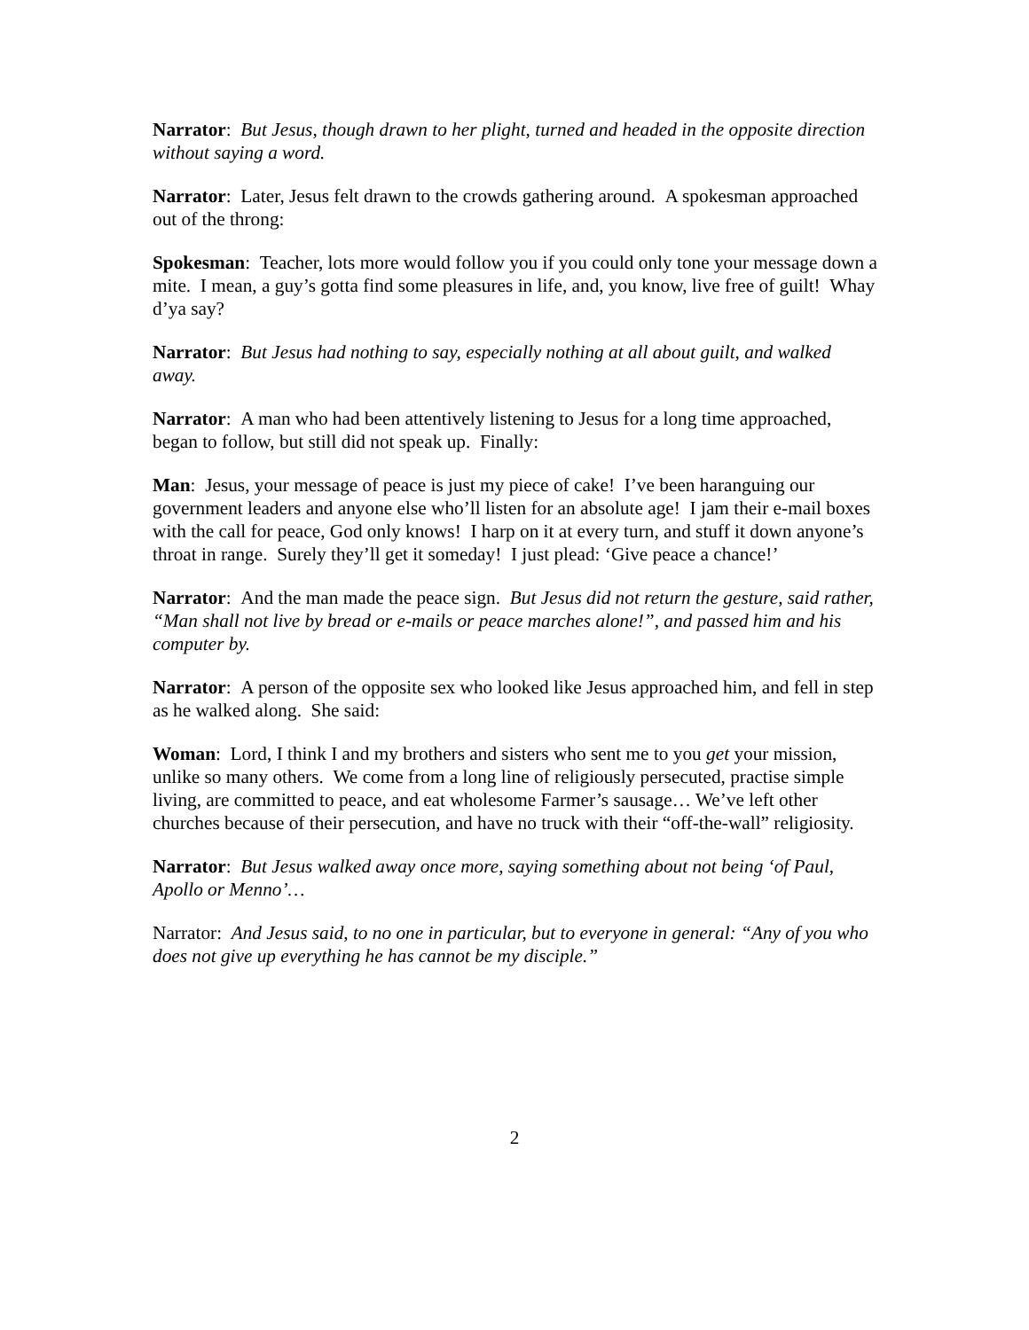Narrator: But Jesus, though drawn to her plight, turned and headed in the opposite direction without saying a word.
Narrator: Later, Jesus felt drawn to the crowds gathering around. A spokesman approached out of the throng:
Spokesman: Teacher, lots more would follow you if you could only tone your message down a mite. I mean, a guy’s gotta find some pleasures in life, and, you know, live free of guilt! Whay d’ya say?
Narrator: But Jesus had nothing to say, especially nothing at all about guilt, and walked away.
Narrator: A man who had been attentively listening to Jesus for a long time approached, began to follow, but still did not speak up. Finally:
Man: Jesus, your message of peace is just my piece of cake! I’ve been haranguing our government leaders and anyone else who’ll listen for an absolute age! I jam their e-mail boxes with the call for peace, God only knows! I harp on it at every turn, and stuff it down anyone’s throat in range. Surely they’ll get it someday! I just plead: ‘Give peace a chance!’
Narrator: And the man made the peace sign. But Jesus did not return the gesture, said rather, “Man shall not live by bread or e-mails or peace marches alone!”, and passed him and his computer by.
Narrator: A person of the opposite sex who looked like Jesus approached him, and fell in step as he walked along. She said:
Woman: Lord, I think I and my brothers and sisters who sent me to you get your mission, unlike so many others. We come from a long line of religiously persecuted, practise simple living, are committed to peace, and eat wholesome Farmer’s sausage… We’ve left other churches because of their persecution, and have no truck with their “off-the-wall” religiosity.
Narrator: But Jesus walked away once more, saying something about not being ‘of Paul, Apollo or Menno’…
Narrator: And Jesus said, to no one in particular, but to everyone in general: “Any of you who does not give up everything he has cannot be my disciple.”
2